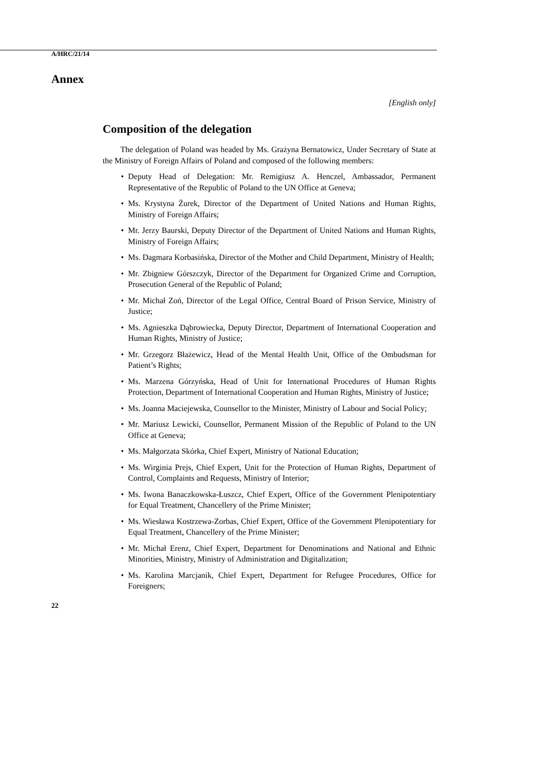A/HRC/21/14
Annex
[English only]
Composition of the delegation
The delegation of Poland was headed by Ms. Grażyna Bernatowicz, Under Secretary of State at the Ministry of Foreign Affairs of Poland and composed of the following members:
• Deputy Head of Delegation: Mr. Remigiusz A. Henczel, Ambassador, Permanent Representative of the Republic of Poland to the UN Office at Geneva;
• Ms. Krystyna Żurek, Director of the Department of United Nations and Human Rights, Ministry of Foreign Affairs;
• Mr. Jerzy Baurski, Deputy Director of the Department of United Nations and Human Rights, Ministry of Foreign Affairs;
• Ms. Dagmara Korbasińska, Director of the Mother and Child Department, Ministry of Health;
• Mr. Zbigniew Górszczyk, Director of the Department for Organized Crime and Corruption, Prosecution General of the Republic of Poland;
• Mr. Michał Zoń, Director of the Legal Office, Central Board of Prison Service, Ministry of Justice;
• Ms. Agnieszka Dąbrowiecka, Deputy Director, Department of International Cooperation and Human Rights, Ministry of Justice;
• Mr. Grzegorz Błażewicz, Head of the Mental Health Unit, Office of the Ombudsman for Patient’s Rights;
• Ms. Marzena Górzyńska, Head of Unit for International Procedures of Human Rights Protection, Department of International Cooperation and Human Rights, Ministry of Justice;
• Ms. Joanna Maciejewska, Counsellor to the Minister, Ministry of Labour and Social Policy;
• Mr. Mariusz Lewicki, Counsellor, Permanent Mission of the Republic of Poland to the UN Office at Geneva;
• Ms. Małgorzata Skórka, Chief Expert, Ministry of National Education;
• Ms. Wirginia Prejs, Chief Expert, Unit for the Protection of Human Rights, Department of Control, Complaints and Requests, Ministry of Interior;
• Ms. Iwona Banaczkowska-Łuszcz, Chief Expert, Office of the Government Plenipotentiary for Equal Treatment, Chancellery of the Prime Minister;
• Ms. Wiesława Kostrzewa-Zorbas, Chief Expert, Office of the Government Plenipotentiary for Equal Treatment, Chancellery of the Prime Minister;
• Mr. Michał Erenz, Chief Expert, Department for Denominations and National and Ethnic Minorities, Ministry, Ministry of Administration and Digitalization;
• Ms. Karolina Marcjanik, Chief Expert, Department for Refugee Procedures, Office for Foreigners;
22